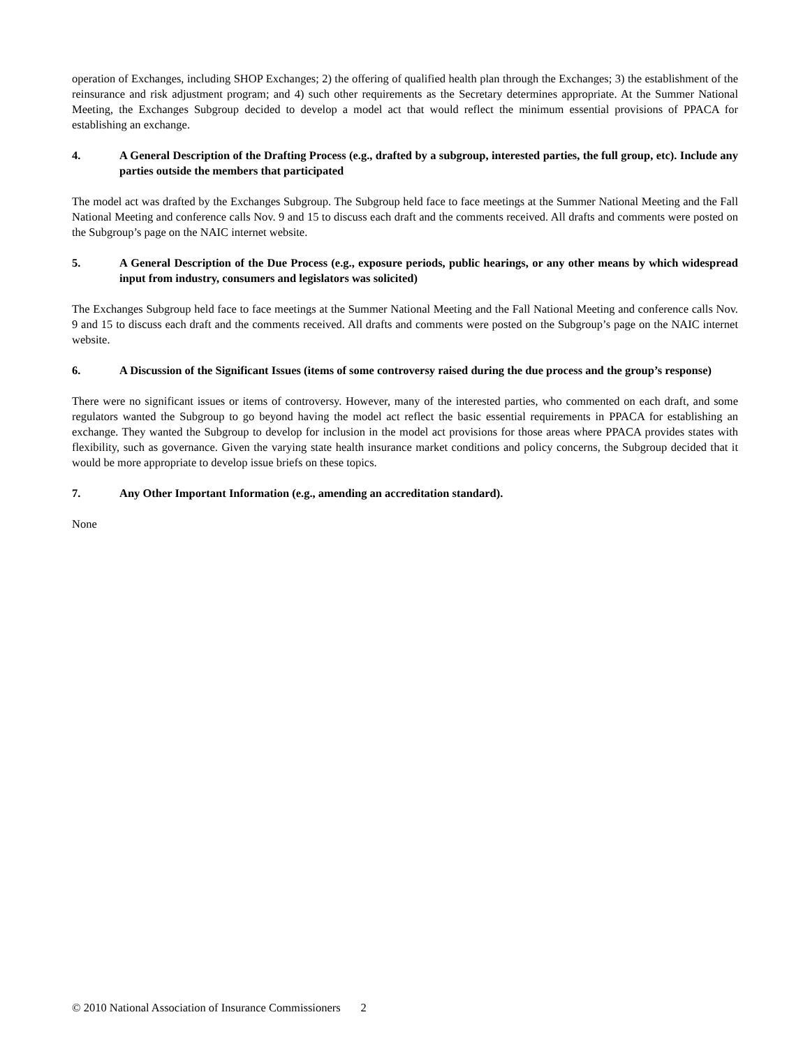operation of Exchanges, including SHOP Exchanges; 2) the offering of qualified health plan through the Exchanges; 3) the establishment of the reinsurance and risk adjustment program; and 4) such other requirements as the Secretary determines appropriate. At the Summer National Meeting, the Exchanges Subgroup decided to develop a model act that would reflect the minimum essential provisions of PPACA for establishing an exchange.
4. A General Description of the Drafting Process (e.g., drafted by a subgroup, interested parties, the full group, etc). Include any parties outside the members that participated
The model act was drafted by the Exchanges Subgroup. The Subgroup held face to face meetings at the Summer National Meeting and the Fall National Meeting and conference calls Nov. 9 and 15 to discuss each draft and the comments received. All drafts and comments were posted on the Subgroup’s page on the NAIC internet website.
5. A General Description of the Due Process (e.g., exposure periods, public hearings, or any other means by which widespread input from industry, consumers and legislators was solicited)
The Exchanges Subgroup held face to face meetings at the Summer National Meeting and the Fall National Meeting and conference calls Nov. 9 and 15 to discuss each draft and the comments received. All drafts and comments were posted on the Subgroup’s page on the NAIC internet website.
6. A Discussion of the Significant Issues (items of some controversy raised during the due process and the group’s response)
There were no significant issues or items of controversy. However, many of the interested parties, who commented on each draft, and some regulators wanted the Subgroup to go beyond having the model act reflect the basic essential requirements in PPACA for establishing an exchange. They wanted the Subgroup to develop for inclusion in the model act provisions for those areas where PPACA provides states with flexibility, such as governance. Given the varying state health insurance market conditions and policy concerns, the Subgroup decided that it would be more appropriate to develop issue briefs on these topics.
7. Any Other Important Information (e.g., amending an accreditation standard).
None
© 2010 National Association of Insurance Commissioners 2